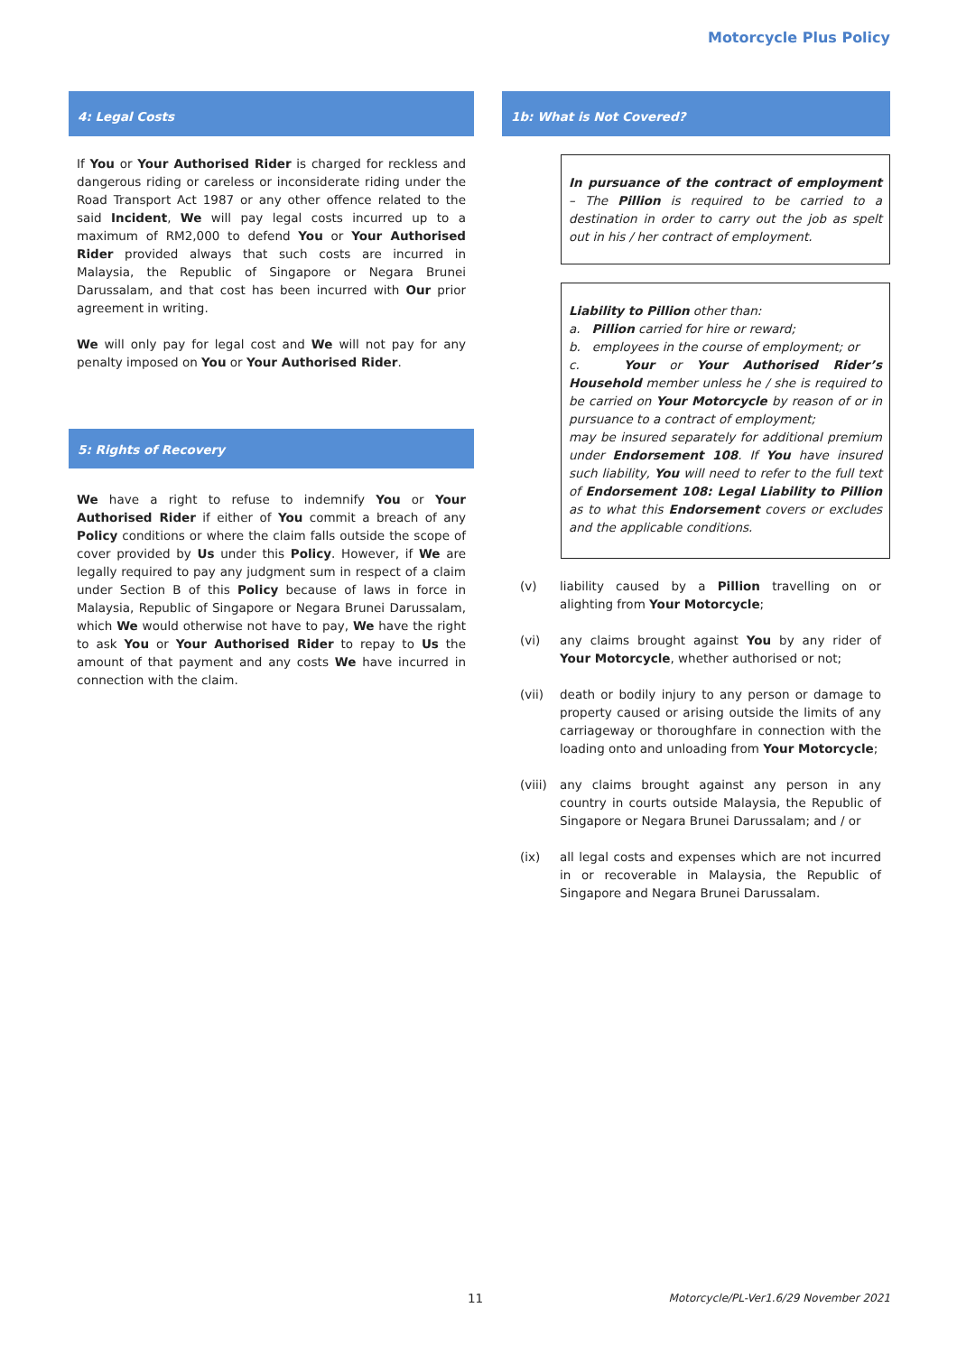Motorcycle Plus Policy
4: Legal Costs
If You or Your Authorised Rider is charged for reckless and dangerous riding or careless or inconsiderate riding under the Road Transport Act 1987 or any other offence related to the said Incident, We will pay legal costs incurred up to a maximum of RM2,000 to defend You or Your Authorised Rider provided always that such costs are incurred in Malaysia, the Republic of Singapore or Negara Brunei Darussalam, and that cost has been incurred with Our prior agreement in writing.
We will only pay for legal cost and We will not pay for any penalty imposed on You or Your Authorised Rider.
5: Rights of Recovery
We have a right to refuse to indemnify You or Your Authorised Rider if either of You commit a breach of any Policy conditions or where the claim falls outside the scope of cover provided by Us under this Policy. However, if We are legally required to pay any judgment sum in respect of a claim under Section B of this Policy because of laws in force in Malaysia, Republic of Singapore or Negara Brunei Darussalam, which We would otherwise not have to pay, We have the right to ask You or Your Authorised Rider to repay to Us the amount of that payment and any costs We have incurred in connection with the claim.
1b: What is Not Covered?
In pursuance of the contract of employment – The Pillion is required to be carried to a destination in order to carry out the job as spelt out in his / her contract of employment.
Liability to Pillion other than:
a. Pillion carried for hire or reward;
b. employees in the course of employment; or
c. Your or Your Authorised Rider’s Household member unless he / she is required to be carried on Your Motorcycle by reason of or in pursuance to a contract of employment;
may be insured separately for additional premium under Endorsement 108. If You have insured such liability, You will need to refer to the full text of Endorsement 108: Legal Liability to Pillion as to what this Endorsement covers or excludes and the applicable conditions.
(v) liability caused by a Pillion travelling on or alighting from Your Motorcycle;
(vi) any claims brought against You by any rider of Your Motorcycle, whether authorised or not;
(vii) death or bodily injury to any person or damage to property caused or arising outside the limits of any carriageway or thoroughfare in connection with the loading onto and unloading from Your Motorcycle;
(viii)
any claims brought against any person in any country in courts outside Malaysia, the Republic of Singapore or Negara Brunei Darussalam; and / or
(ix) all legal costs and expenses which are not incurred in or recoverable in Malaysia, the Republic of Singapore and Negara Brunei Darussalam.
11 Motorcycle/PL-Ver1.6/29 November 2021